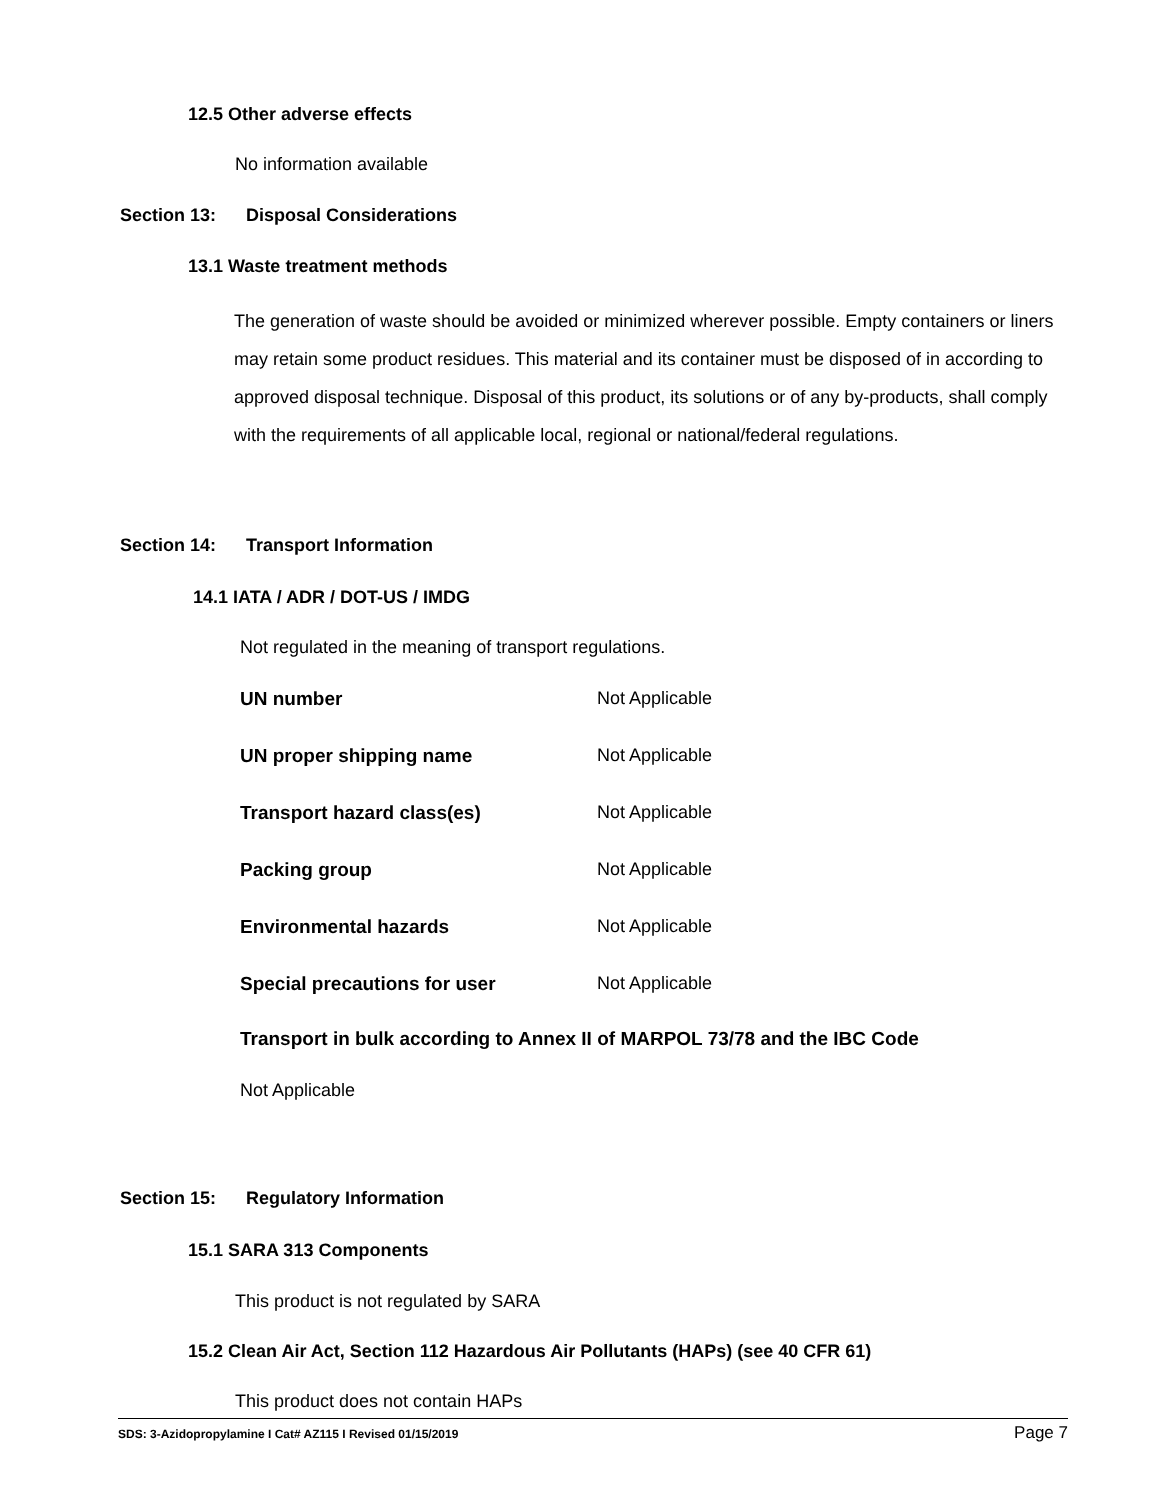12.5 Other adverse effects
No information available
Section 13: Disposal Considerations
13.1 Waste treatment methods
The generation of waste should be avoided or minimized wherever possible. Empty containers or liners may retain some product residues. This material and its container must be disposed of in according to approved disposal technique. Disposal of this product, its solutions or of any by-products, shall comply with the requirements of all applicable local, regional or national/federal regulations.
Section 14: Transport Information
14.1 IATA / ADR / DOT-US / IMDG
Not regulated in the meaning of transport regulations.
| UN number | Not Applicable |
| UN proper shipping name | Not Applicable |
| Transport hazard class(es) | Not Applicable |
| Packing group | Not Applicable |
| Environmental hazards | Not Applicable |
| Special precautions for user | Not Applicable |
Transport in bulk according to Annex II of MARPOL 73/78 and the IBC Code
Not Applicable
Section 15: Regulatory Information
15.1 SARA 313 Components
This product is not regulated by SARA
15.2 Clean Air Act, Section 112 Hazardous Air Pollutants (HAPs) (see 40 CFR 61)
This product does not contain HAPs
SDS: 3-Azidopropylamine I Cat# AZ115 I Revised 01/15/2019 Page 7